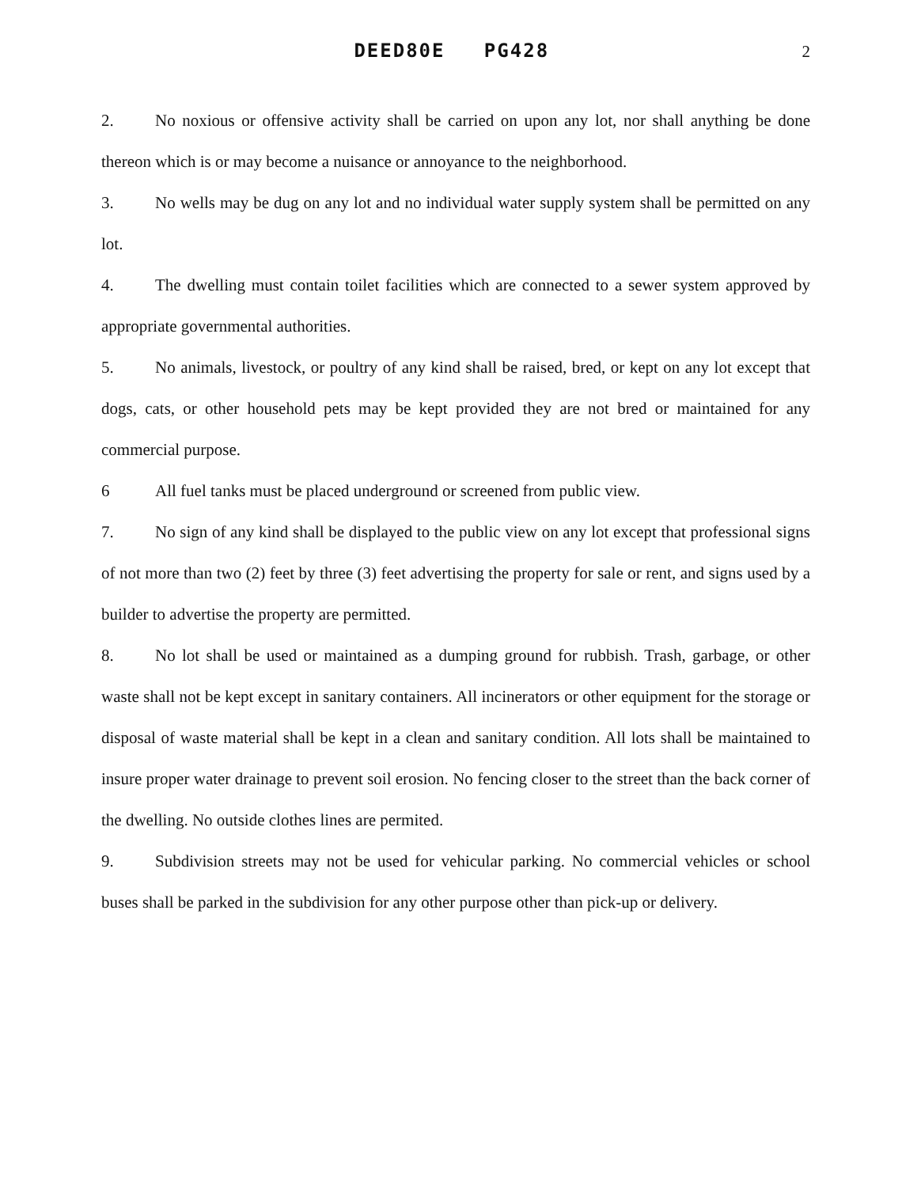DEED80E PG428 2
2. No noxious or offensive activity shall be carried on upon any lot, nor shall anything be done thereon which is or may become a nuisance or annoyance to the neighborhood.
3. No wells may be dug on any lot and no individual water supply system shall be permitted on any lot.
4. The dwelling must contain toilet facilities which are connected to a sewer system approved by appropriate governmental authorities.
5. No animals, livestock, or poultry of any kind shall be raised, bred, or kept on any lot except that dogs, cats, or other household pets may be kept provided they are not bred or maintained for any commercial purpose.
6 All fuel tanks must be placed underground or screened from public view.
7. No sign of any kind shall be displayed to the public view on any lot except that professional signs of not more than two (2) feet by three (3) feet advertising the property for sale or rent, and signs used by a builder to advertise the property are permitted.
8. No lot shall be used or maintained as a dumping ground for rubbish. Trash, garbage, or other waste shall not be kept except in sanitary containers. All incinerators or other equipment for the storage or disposal of waste material shall be kept in a clean and sanitary condition. All lots shall be maintained to insure proper water drainage to prevent soil erosion. No fencing closer to the street than the back corner of the dwelling. No outside clothes lines are permited.
9. Subdivision streets may not be used for vehicular parking. No commercial vehicles or school buses shall be parked in the subdivision for any other purpose other than pick-up or delivery.